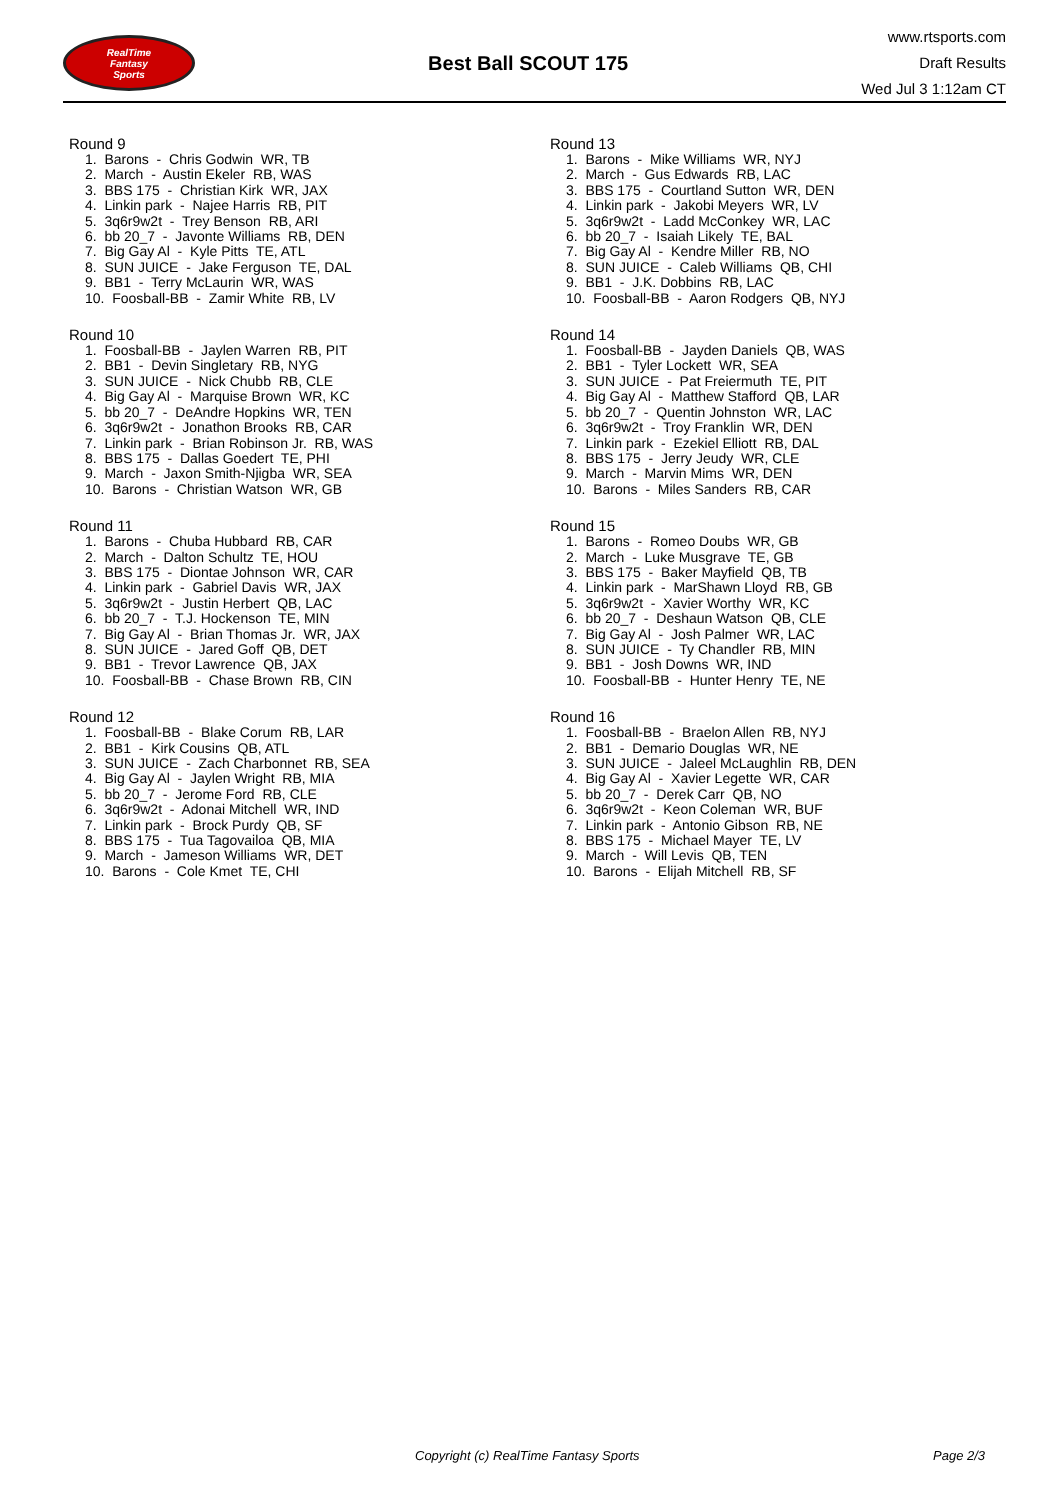RealTime
Fantasy
Sports
Best Ball SCOUT 175
www.rtsports.com
Draft Results
Wed Jul 3 1:12am CT
Round 9
1. Barons - Chris Godwin WR, TB
2. March - Austin Ekeler RB, WAS
3. BBS 175 - Christian Kirk WR, JAX
4. Linkin park - Najee Harris RB, PIT
5. 3q6r9w2t - Trey Benson RB, ARI
6. bb 20_7 - Javonte Williams RB, DEN
7. Big Gay Al - Kyle Pitts TE, ATL
8. SUN JUICE - Jake Ferguson TE, DAL
9. BB1 - Terry McLaurin WR, WAS
10. Foosball-BB - Zamir White RB, LV
Round 10
1. Foosball-BB - Jaylen Warren RB, PIT
2. BB1 - Devin Singletary RB, NYG
3. SUN JUICE - Nick Chubb RB, CLE
4. Big Gay Al - Marquise Brown WR, KC
5. bb 20_7 - DeAndre Hopkins WR, TEN
6. 3q6r9w2t - Jonathon Brooks RB, CAR
7. Linkin park - Brian Robinson Jr. RB, WAS
8. BBS 175 - Dallas Goedert TE, PHI
9. March - Jaxon Smith-Njigba WR, SEA
10. Barons - Christian Watson WR, GB
Round 11
1. Barons - Chuba Hubbard RB, CAR
2. March - Dalton Schultz TE, HOU
3. BBS 175 - Diontae Johnson WR, CAR
4. Linkin park - Gabriel Davis WR, JAX
5. 3q6r9w2t - Justin Herbert QB, LAC
6. bb 20_7 - T.J. Hockenson TE, MIN
7. Big Gay Al - Brian Thomas Jr. WR, JAX
8. SUN JUICE - Jared Goff QB, DET
9. BB1 - Trevor Lawrence QB, JAX
10. Foosball-BB - Chase Brown RB, CIN
Round 12
1. Foosball-BB - Blake Corum RB, LAR
2. BB1 - Kirk Cousins QB, ATL
3. SUN JUICE - Zach Charbonnet RB, SEA
4. Big Gay Al - Jaylen Wright RB, MIA
5. bb 20_7 - Jerome Ford RB, CLE
6. 3q6r9w2t - Adonai Mitchell WR, IND
7. Linkin park - Brock Purdy QB, SF
8. BBS 175 - Tua Tagovailoa QB, MIA
9. March - Jameson Williams WR, DET
10. Barons - Cole Kmet TE, CHI
Round 13
1. Barons - Mike Williams WR, NYJ
2. March - Gus Edwards RB, LAC
3. BBS 175 - Courtland Sutton WR, DEN
4. Linkin park - Jakobi Meyers WR, LV
5. 3q6r9w2t - Ladd McConkey WR, LAC
6. bb 20_7 - Isaiah Likely TE, BAL
7. Big Gay Al - Kendre Miller RB, NO
8. SUN JUICE - Caleb Williams QB, CHI
9. BB1 - J.K. Dobbins RB, LAC
10. Foosball-BB - Aaron Rodgers QB, NYJ
Round 14
1. Foosball-BB - Jayden Daniels QB, WAS
2. BB1 - Tyler Lockett WR, SEA
3. SUN JUICE - Pat Freiermuth TE, PIT
4. Big Gay Al - Matthew Stafford QB, LAR
5. bb 20_7 - Quentin Johnston WR, LAC
6. 3q6r9w2t - Troy Franklin WR, DEN
7. Linkin park - Ezekiel Elliott RB, DAL
8. BBS 175 - Jerry Jeudy WR, CLE
9. March - Marvin Mims WR, DEN
10. Barons - Miles Sanders RB, CAR
Round 15
1. Barons - Romeo Doubs WR, GB
2. March - Luke Musgrave TE, GB
3. BBS 175 - Baker Mayfield QB, TB
4. Linkin park - MarShawn Lloyd RB, GB
5. 3q6r9w2t - Xavier Worthy WR, KC
6. bb 20_7 - Deshaun Watson QB, CLE
7. Big Gay Al - Josh Palmer WR, LAC
8. SUN JUICE - Ty Chandler RB, MIN
9. BB1 - Josh Downs WR, IND
10. Foosball-BB - Hunter Henry TE, NE
Round 16
1. Foosball-BB - Braelon Allen RB, NYJ
2. BB1 - Demario Douglas WR, NE
3. SUN JUICE - Jaleel McLaughlin RB, DEN
4. Big Gay Al - Xavier Legette WR, CAR
5. bb 20_7 - Derek Carr QB, NO
6. 3q6r9w2t - Keon Coleman WR, BUF
7. Linkin park - Antonio Gibson RB, NE
8. BBS 175 - Michael Mayer TE, LV
9. March - Will Levis QB, TEN
10. Barons - Elijah Mitchell RB, SF
Copyright (c) RealTime Fantasy Sports Page 2/3